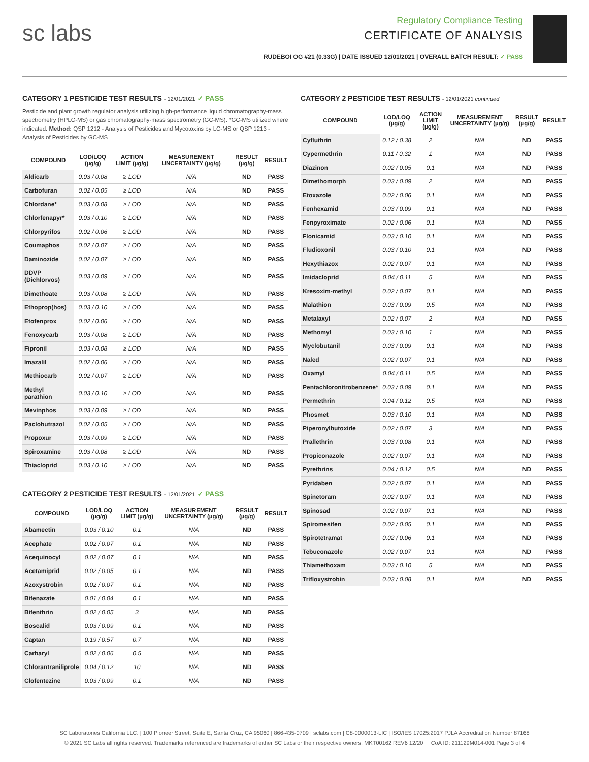sc labs
Regulatory Compliance Testing
CERTIFICATE OF ANALYSIS
RUDEBOI OG #21 (0.33G) | DATE ISSUED 12/01/2021 | OVERALL BATCH RESULT: ✓ PASS
CATEGORY 1 PESTICIDE TEST RESULTS - 12/01/2021 ✓ PASS
Pesticide and plant growth regulator analysis utilizing high-performance liquid chromatography-mass spectrometry (HPLC-MS) or gas chromatography-mass spectrometry (GC-MS). *GC-MS utilized where indicated. Method: QSP 1212 - Analysis of Pesticides and Mycotoxins by LC-MS or QSP 1213 - Analysis of Pesticides by GC-MS
| COMPOUND | LOD/LOQ (µg/g) | ACTION LIMIT (µg/g) | MEASUREMENT UNCERTAINTY (µg/g) | RESULT (µg/g) | RESULT |
| --- | --- | --- | --- | --- | --- |
| Aldicarb | 0.03 / 0.08 | ≥ LOD | N/A | ND | PASS |
| Carbofuran | 0.02 / 0.05 | ≥ LOD | N/A | ND | PASS |
| Chlordane* | 0.03 / 0.08 | ≥ LOD | N/A | ND | PASS |
| Chlorfenapyr* | 0.03 / 0.10 | ≥ LOD | N/A | ND | PASS |
| Chlorpyrifos | 0.02 / 0.06 | ≥ LOD | N/A | ND | PASS |
| Coumaphos | 0.02 / 0.07 | ≥ LOD | N/A | ND | PASS |
| Daminozide | 0.02 / 0.07 | ≥ LOD | N/A | ND | PASS |
| DDVP (Dichlorvos) | 0.03 / 0.09 | ≥ LOD | N/A | ND | PASS |
| Dimethoate | 0.03 / 0.08 | ≥ LOD | N/A | ND | PASS |
| Ethoprop(hos) | 0.03 / 0.10 | ≥ LOD | N/A | ND | PASS |
| Etofenprox | 0.02 / 0.06 | ≥ LOD | N/A | ND | PASS |
| Fenoxycarb | 0.03 / 0.08 | ≥ LOD | N/A | ND | PASS |
| Fipronil | 0.03 / 0.08 | ≥ LOD | N/A | ND | PASS |
| Imazalil | 0.02 / 0.06 | ≥ LOD | N/A | ND | PASS |
| Methiocarb | 0.02 / 0.07 | ≥ LOD | N/A | ND | PASS |
| Methyl parathion | 0.03 / 0.10 | ≥ LOD | N/A | ND | PASS |
| Mevinphos | 0.03 / 0.09 | ≥ LOD | N/A | ND | PASS |
| Paclobutrazol | 0.02 / 0.05 | ≥ LOD | N/A | ND | PASS |
| Propoxur | 0.03 / 0.09 | ≥ LOD | N/A | ND | PASS |
| Spiroxamine | 0.03 / 0.08 | ≥ LOD | N/A | ND | PASS |
| Thiacloprid | 0.03 / 0.10 | ≥ LOD | N/A | ND | PASS |
CATEGORY 2 PESTICIDE TEST RESULTS - 12/01/2021 ✓ PASS
| COMPOUND | LOD/LOQ (µg/g) | ACTION LIMIT (µg/g) | MEASUREMENT UNCERTAINTY (µg/g) | RESULT (µg/g) | RESULT |
| --- | --- | --- | --- | --- | --- |
| Abamectin | 0.03 / 0.10 | 0.1 | N/A | ND | PASS |
| Acephate | 0.02 / 0.07 | 0.1 | N/A | ND | PASS |
| Acequinocyl | 0.02 / 0.07 | 0.1 | N/A | ND | PASS |
| Acetamiprid | 0.02 / 0.05 | 0.1 | N/A | ND | PASS |
| Azoxystrobin | 0.02 / 0.07 | 0.1 | N/A | ND | PASS |
| Bifenazate | 0.01 / 0.04 | 0.1 | N/A | ND | PASS |
| Bifenthrin | 0.02 / 0.05 | 3 | N/A | ND | PASS |
| Boscalid | 0.03 / 0.09 | 0.1 | N/A | ND | PASS |
| Captan | 0.19 / 0.57 | 0.7 | N/A | ND | PASS |
| Carbaryl | 0.02 / 0.06 | 0.5 | N/A | ND | PASS |
| Chlorantraniliprole | 0.04 / 0.12 | 10 | N/A | ND | PASS |
| Clofentezine | 0.03 / 0.09 | 0.1 | N/A | ND | PASS |
CATEGORY 2 PESTICIDE TEST RESULTS - 12/01/2021 continued
| COMPOUND | LOD/LOQ (µg/g) | ACTION LIMIT (µg/g) | MEASUREMENT UNCERTAINTY (µg/g) | RESULT (µg/g) | RESULT |
| --- | --- | --- | --- | --- | --- |
| Cyfluthrin | 0.12 / 0.38 | 2 | N/A | ND | PASS |
| Cypermethrin | 0.11 / 0.32 | 1 | N/A | ND | PASS |
| Diazinon | 0.02 / 0.05 | 0.1 | N/A | ND | PASS |
| Dimethomorph | 0.03 / 0.09 | 2 | N/A | ND | PASS |
| Etoxazole | 0.02 / 0.06 | 0.1 | N/A | ND | PASS |
| Fenhexamid | 0.03 / 0.09 | 0.1 | N/A | ND | PASS |
| Fenpyroximate | 0.02 / 0.06 | 0.1 | N/A | ND | PASS |
| Flonicamid | 0.03 / 0.10 | 0.1 | N/A | ND | PASS |
| Fludioxonil | 0.03 / 0.10 | 0.1 | N/A | ND | PASS |
| Hexythiazox | 0.02 / 0.07 | 0.1 | N/A | ND | PASS |
| Imidacloprid | 0.04 / 0.11 | 5 | N/A | ND | PASS |
| Kresoxim-methyl | 0.02 / 0.07 | 0.1 | N/A | ND | PASS |
| Malathion | 0.03 / 0.09 | 0.5 | N/A | ND | PASS |
| Metalaxyl | 0.02 / 0.07 | 2 | N/A | ND | PASS |
| Methomyl | 0.03 / 0.10 | 1 | N/A | ND | PASS |
| Myclobutanil | 0.03 / 0.09 | 0.1 | N/A | ND | PASS |
| Naled | 0.02 / 0.07 | 0.1 | N/A | ND | PASS |
| Oxamyl | 0.04 / 0.11 | 0.5 | N/A | ND | PASS |
| Pentachloronitrobenzene* | 0.03 / 0.09 | 0.1 | N/A | ND | PASS |
| Permethrin | 0.04 / 0.12 | 0.5 | N/A | ND | PASS |
| Phosmet | 0.03 / 0.10 | 0.1 | N/A | ND | PASS |
| Piperonylbutoxide | 0.02 / 0.07 | 3 | N/A | ND | PASS |
| Prallethrin | 0.03 / 0.08 | 0.1 | N/A | ND | PASS |
| Propiconazole | 0.02 / 0.07 | 0.1 | N/A | ND | PASS |
| Pyrethrins | 0.04 / 0.12 | 0.5 | N/A | ND | PASS |
| Pyridaben | 0.02 / 0.07 | 0.1 | N/A | ND | PASS |
| Spinetoram | 0.02 / 0.07 | 0.1 | N/A | ND | PASS |
| Spinosad | 0.02 / 0.07 | 0.1 | N/A | ND | PASS |
| Spiromesifen | 0.02 / 0.05 | 0.1 | N/A | ND | PASS |
| Spirotetramat | 0.02 / 0.06 | 0.1 | N/A | ND | PASS |
| Tebuconazole | 0.02 / 0.07 | 0.1 | N/A | ND | PASS |
| Thiamethoxam | 0.03 / 0.10 | 5 | N/A | ND | PASS |
| Trifloxystrobin | 0.03 / 0.08 | 0.1 | N/A | ND | PASS |
SC Laboratories California LLC. | 100 Pioneer Street, Suite E, Santa Cruz, CA 95060 | 866-435-0709 | sclabs.com | C8-0000013-LIC | ISO/IES 17025:2017 PJLA Accreditation Number 87168
© 2021 SC Labs all rights reserved. Trademarks referenced are trademarks of either SC Labs or their respective owners. MKT00162 REV6 12/20 CoA ID: 211129M014-001 Page 3 of 4